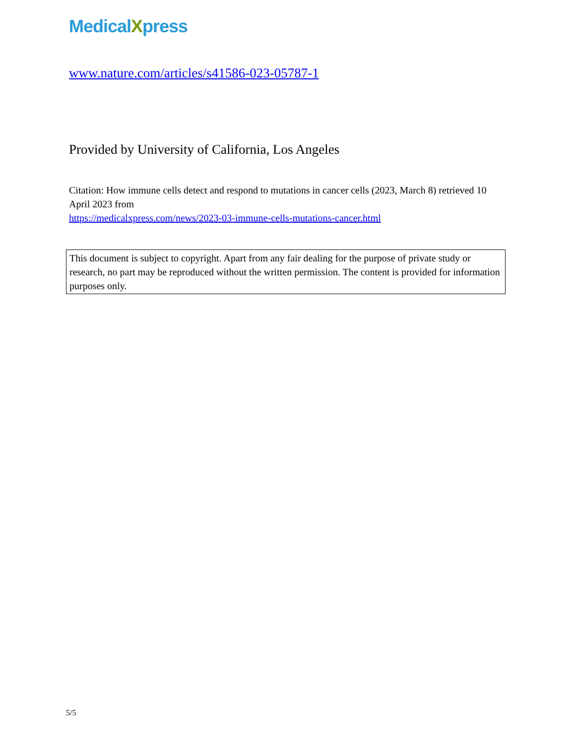MedicalXpress
www.nature.com/articles/s41586-023-05787-1
Provided by University of California, Los Angeles
Citation: How immune cells detect and respond to mutations in cancer cells (2023, March 8) retrieved 10 April 2023 from
https://medicalxpress.com/news/2023-03-immune-cells-mutations-cancer.html
This document is subject to copyright. Apart from any fair dealing for the purpose of private study or research, no part may be reproduced without the written permission. The content is provided for information purposes only.
5/5